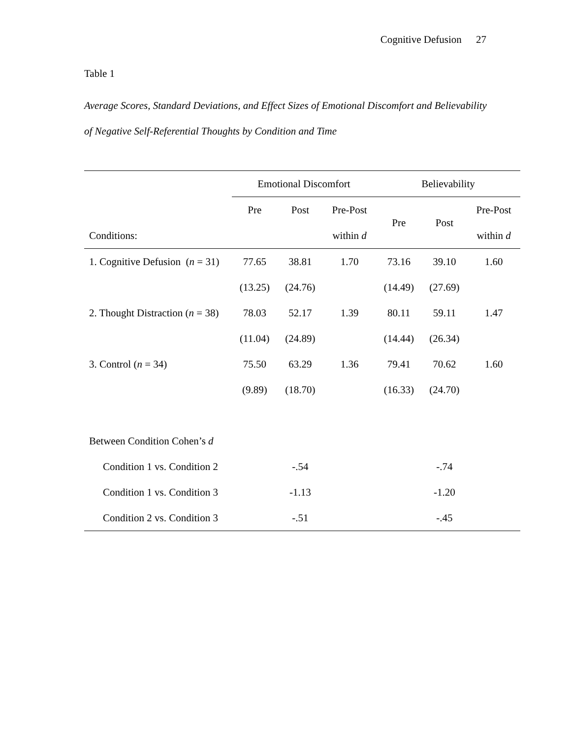Cognitive Defusion 27
Table 1
Average Scores, Standard Deviations, and Effect Sizes of Emotional Discomfort and Believability of Negative Self-Referential Thoughts by Condition and Time
| | Emotional Discomfort | | | Believability | | |
| --- | --- | --- | --- | --- | --- | --- |
| | Pre | Post | Pre-Post | Pre | Post | Pre-Post |
| Conditions: | | | within d | | | within d |
| 1. Cognitive Defusion ( n = 31) | 77.65 | 38.81 | 1.70 | 73.16 | 39.10 | 1.60 |
| | (13.25) | (24.76) | | (14.49) | (27.69) | |
| 2. Thought Distraction ( n = 38) | 78.03 | 52.17 | 1.39 | 80.11 | 59.11 | 1.47 |
| | (11.04) | (24.89) | | (14.44) | (26.34) | |
| 3. Control ( n = 34) | 75.50 | 63.29 | 1.36 | 79.41 | 70.62 | 1.60 |
| | (9.89) | (18.70) | | (16.33) | (24.70) | |
| Between Condition Cohen’s d | | | | | | |
| Condition 1 vs. Condition 2 | | -.54 | | | -.74 | |
| Condition 1 vs. Condition 3 | | -1.13 | | | -1.20 | |
| Condition 2 vs. Condition 3 | | -.51 | | | -.45 | |